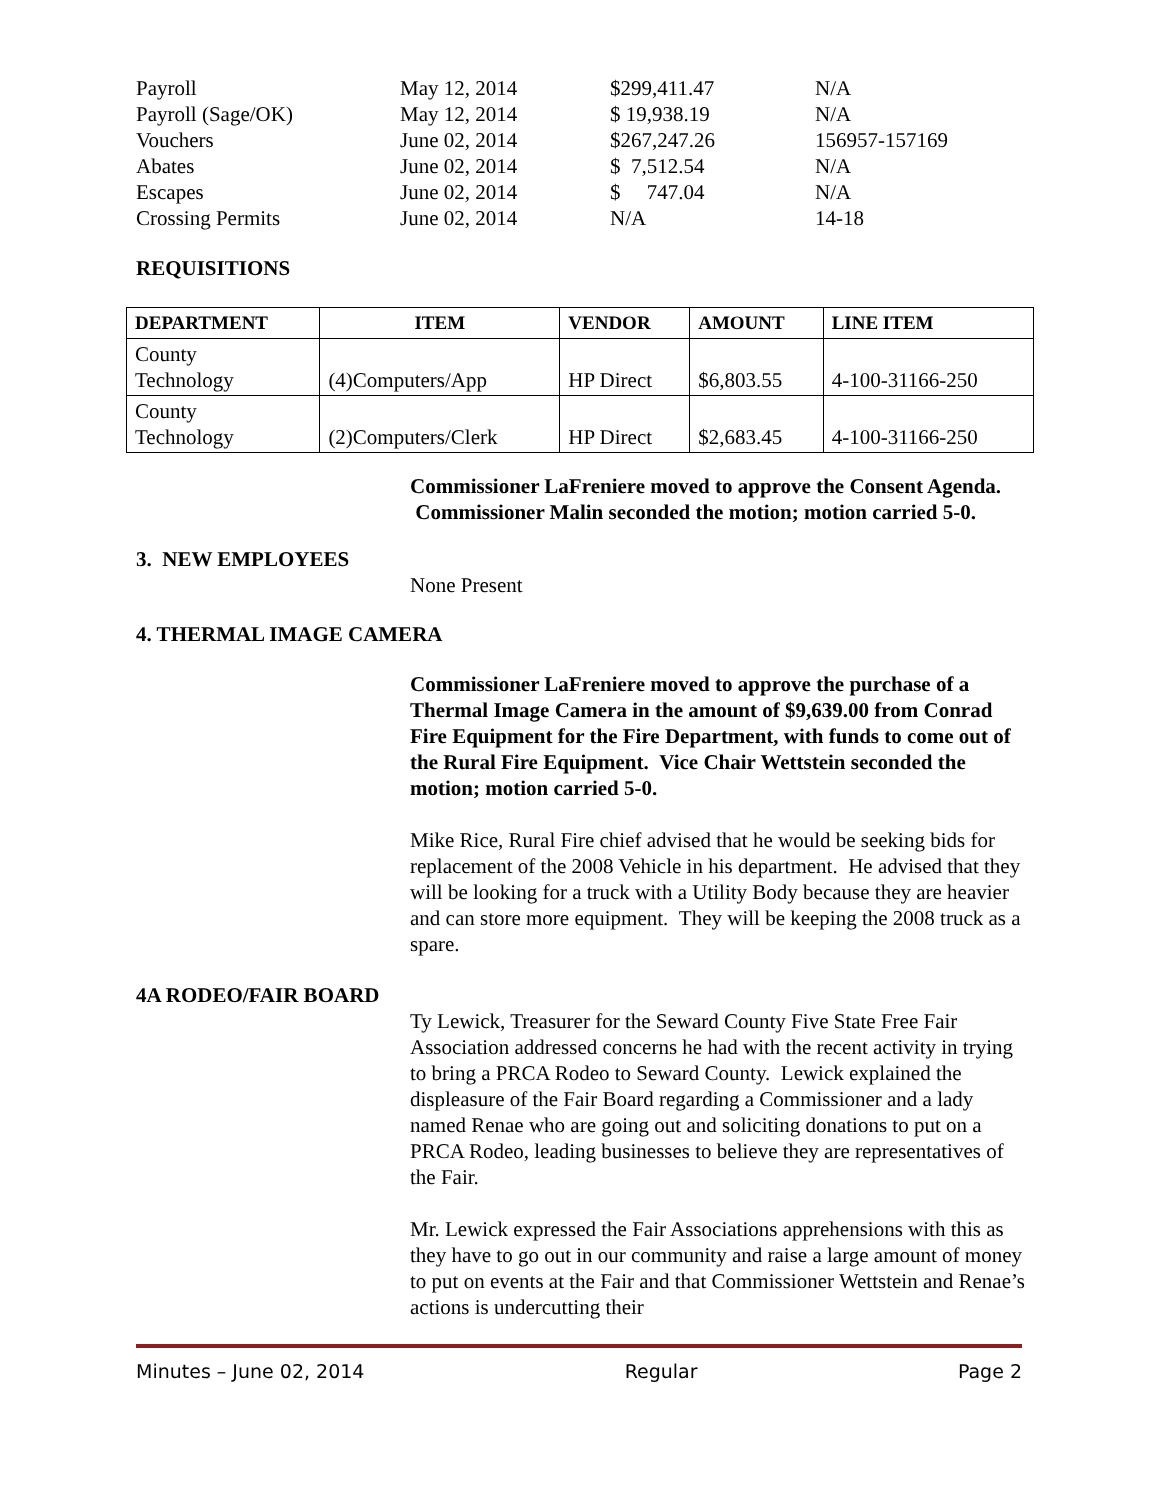| Payroll | May 12, 2014 | $299,411.47 | N/A |
| Payroll (Sage/OK) | May 12, 2014 | $ 19,938.19 | N/A |
| Vouchers | June 02, 2014 | $267,247.26 | 156957-157169 |
| Abates | June 02, 2014 | $ 7,512.54 | N/A |
| Escapes | June 02, 2014 | $ 747.04 | N/A |
| Crossing Permits | June 02, 2014 | N/A | 14-18 |
REQUISITIONS
| DEPARTMENT | ITEM | VENDOR | AMOUNT | LINE ITEM |
| --- | --- | --- | --- | --- |
| County Technology | (4)Computers/App | HP Direct | $6,803.55 | 4-100-31166-250 |
| County Technology | (2)Computers/Clerk | HP Direct | $2,683.45 | 4-100-31166-250 |
Commissioner LaFreniere moved to approve the Consent Agenda. Commissioner Malin seconded the motion; motion carried 5-0.
3. NEW EMPLOYEES
None Present
4. THERMAL IMAGE CAMERA
Commissioner LaFreniere moved to approve the purchase of a Thermal Image Camera in the amount of $9,639.00 from Conrad Fire Equipment for the Fire Department, with funds to come out of the Rural Fire Equipment. Vice Chair Wettstein seconded the motion; motion carried 5-0.
Mike Rice, Rural Fire chief advised that he would be seeking bids for replacement of the 2008 Vehicle in his department. He advised that they will be looking for a truck with a Utility Body because they are heavier and can store more equipment. They will be keeping the 2008 truck as a spare.
4A RODEO/FAIR BOARD
Ty Lewick, Treasurer for the Seward County Five State Free Fair Association addressed concerns he had with the recent activity in trying to bring a PRCA Rodeo to Seward County. Lewick explained the displeasure of the Fair Board regarding a Commissioner and a lady named Renae who are going out and soliciting donations to put on a PRCA Rodeo, leading businesses to believe they are representatives of the Fair.
Mr. Lewick expressed the Fair Associations apprehensions with this as they have to go out in our community and raise a large amount of money to put on events at the Fair and that Commissioner Wettstein and Renae’s actions is undercutting their
Minutes – June 02, 2014 Regular Page 2